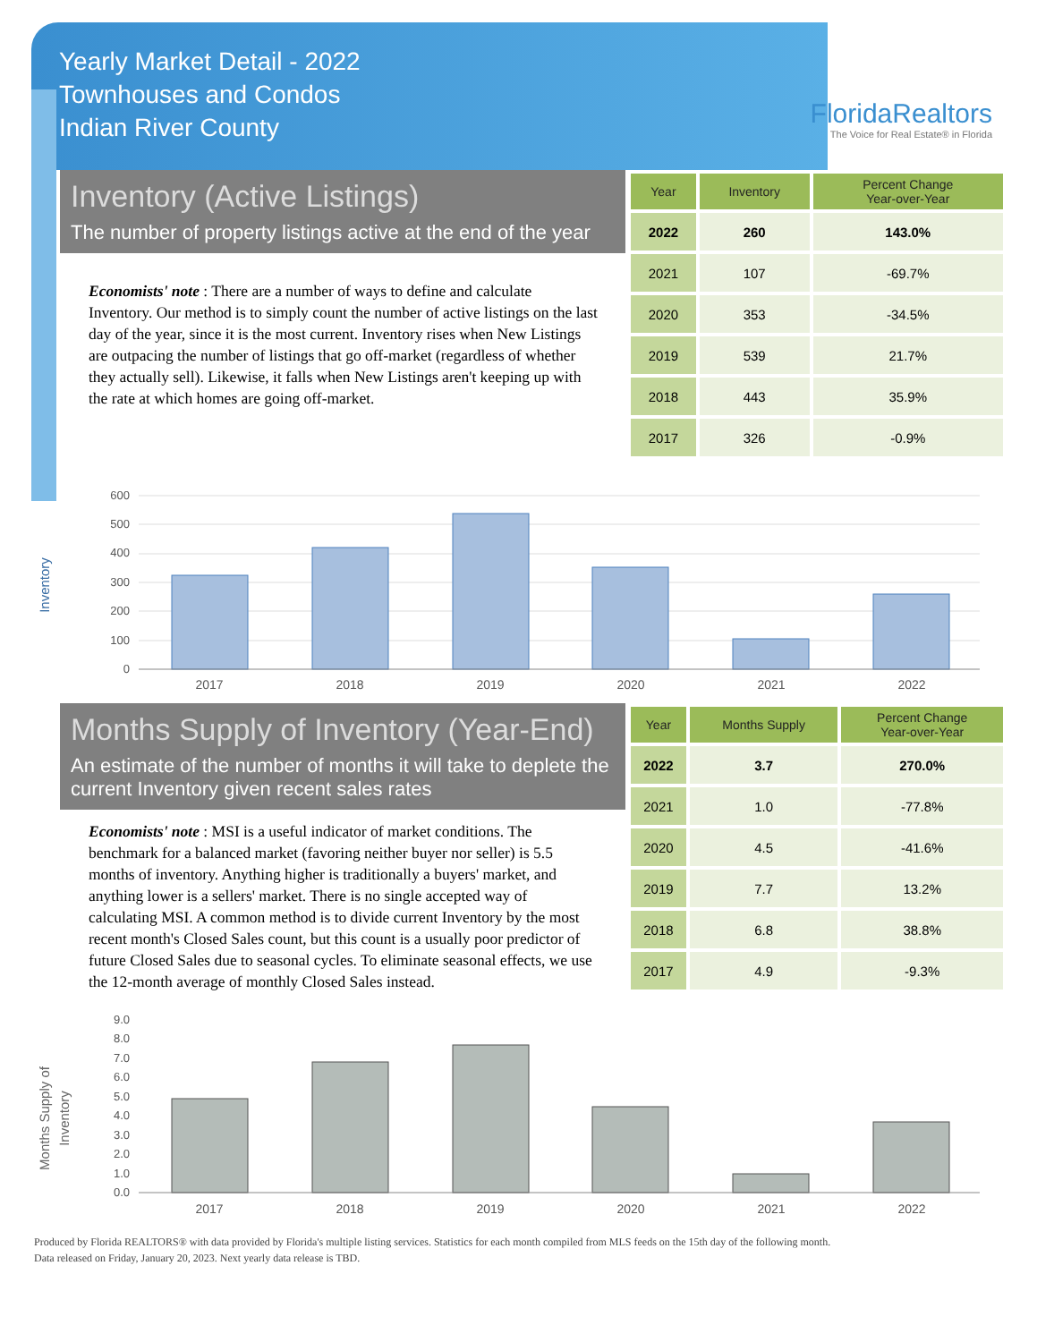Yearly Market Detail - 2022
Townhouses and Condos
Indian River County
FloridaRealtors
The Voice for Real Estate® in Florida
Inventory (Active Listings)
The number of property listings active at the end of the year
Economists' note : There are a number of ways to define and calculate Inventory. Our method is to simply count the number of active listings on the last day of the year, since it is the most current. Inventory rises when New Listings are outpacing the number of listings that go off-market (regardless of whether they actually sell). Likewise, it falls when New Listings aren't keeping up with the rate at which homes are going off-market.
| Year | Inventory | Percent Change Year-over-Year |
| --- | --- | --- |
| 2022 | 260 | 143.0% |
| 2021 | 107 | -69.7% |
| 2020 | 353 | -34.5% |
| 2019 | 539 | 21.7% |
| 2018 | 443 | 35.9% |
| 2017 | 326 | -0.9% |
Inventory
600
500
400
300
200
100
0
2017
2018
2019
2020
2021
2022
Months Supply of Inventory (Year-End)
An estimate of the number of months it will take to deplete the current Inventory given recent sales rates
Economists' note : MSI is a useful indicator of market conditions. The benchmark for a balanced market (favoring neither buyer nor seller) is 5.5 months of inventory. Anything higher is traditionally a buyers' market, and anything lower is a sellers' market. There is no single accepted way of calculating MSI. A common method is to divide current Inventory by the most recent month's Closed Sales count, but this count is a usually poor predictor of future Closed Sales due to seasonal cycles. To eliminate seasonal effects, we use the 12-month average of monthly Closed Sales instead.
| Year | Months Supply | Percent Change Year-over-Year |
| --- | --- | --- |
| 2022 | 3.7 | 270.0% |
| 2021 | 1.0 | -77.8% |
| 2020 | 4.5 | -41.6% |
| 2019 | 7.7 | 13.2% |
| 2018 | 6.8 | 38.8% |
| 2017 | 4.9 | -9.3% |
Months Supply of
Inventory
9.0
8.0
7.0
6.0
5.0
4.0
3.0
2.0
1.0
0.0
2017
2018
2019
2020
2021
2022
Produced by Florida REALTORS® with data provided by Florida's multiple listing services. Statistics for each month compiled from MLS feeds on the 15th day of the following month.
Data released on Friday, January 20, 2023. Next yearly data release is TBD.